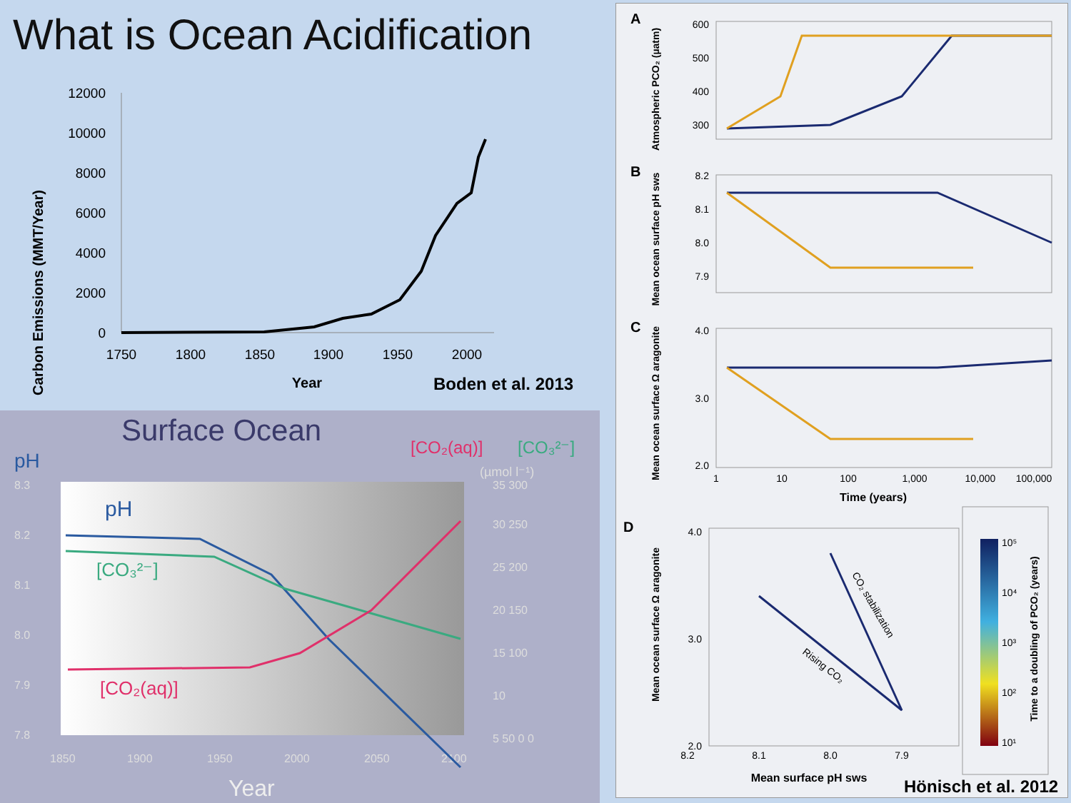What is Ocean Acidification
Carbon Emissions (MMT/Year)
12000
10000
8000
6000
4000
2000
0
1750
1800
1850
1900
1950
2000
Year
Boden et al. 2013
Surface Ocean
pH
[CO₂(aq)]
[CO₃²⁻]
(µmol l⁻¹)
8.3
8.2
8.1
8.0
7.9
7.8
1850
1900
1950
2000
2050
2100
35 300
30 250
25 200
20 150
15 100
10
5 50 0 0
pH
[CO₃²⁻]
[CO₂(aq)]
Year
A
B
C
D
Atmospheric PCO₂ (µatm)
Mean ocean surface pH sws
Mean ocean surface Ω aragonite
600
500
400
300
8.2
8.1
8.0
7.9
4.0
3.0
2.0
1
10
100
1,000
10,000
100,000
Time (years)
Mean ocean surface Ω aragonite
4.0
3.0
2.0
8.2
8.1
8.0
7.9
Mean surface pH sws
Rising CO₂
CO₂ stabilization
10⁵
10⁴
10³
10²
10¹
Time to a doubling of PCO₂ (years)
Hönisch et al. 2012